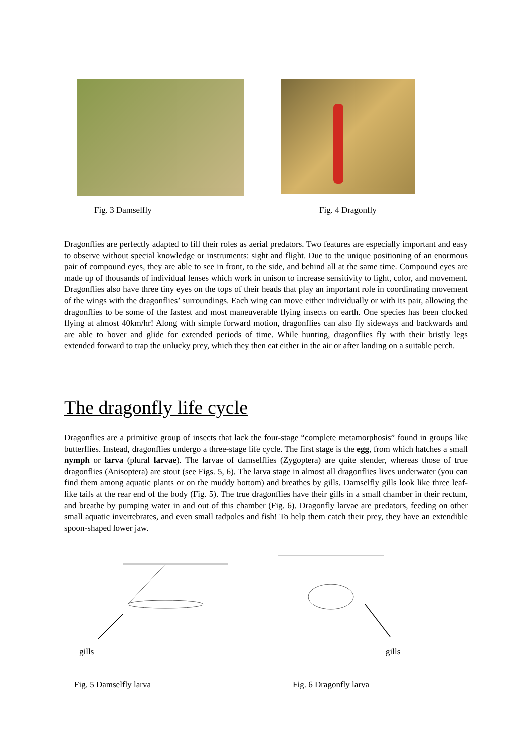Fig. 3 Damselfly Fig. 4 Dragonfly
Dragonflies are perfectly adapted to fill their roles as aerial predators. Two features are especially important and easy to observe without special knowledge or instruments: sight and flight. Due to the unique positioning of an enormous pair of compound eyes, they are able to see in front, to the side, and behind all at the same time. Compound eyes are made up of thousands of individual lenses which work in unison to increase sensitivity to light, color, and movement. Dragonflies also have three tiny eyes on the tops of their heads that play an important role in coordinating movement of the wings with the dragonflies’ surroundings. Each wing can move either individually or with its pair, allowing the dragonflies to be some of the fastest and most maneuverable flying insects on earth. One species has been clocked flying at almost 40km/hr! Along with simple forward motion, dragonflies can also fly sideways and backwards and are able to hover and glide for extended periods of time. While hunting, dragonflies fly with their bristly legs extended forward to trap the unlucky prey, which they then eat either in the air or after landing on a suitable perch.
The dragonfly life cycle
Dragonflies are a primitive group of insects that lack the four-stage “complete metamorphosis” found in groups like butterflies. Instead, dragonflies undergo a three-stage life cycle. The first stage is the egg, from which hatches a small nymph or larva (plural larvae). The larvae of damselflies (Zygoptera) are quite slender, whereas those of true dragonflies (Anisoptera) are stout (see Figs. 5, 6). The larva stage in almost all dragonflies lives underwater (you can find them among aquatic plants or on the muddy bottom) and breathes by gills. Damselfly gills look like three leaf-like tails at the rear end of the body (Fig. 5). The true dragonflies have their gills in a small chamber in their rectum, and breathe by pumping water in and out of this chamber (Fig. 6). Dragonfly larvae are predators, feeding on other small aquatic invertebrates, and even small tadpoles and fish! To help them catch their prey, they have an extendible spoon-shaped lower jaw.
gills gills
Fig. 5 Damselfly larva Fig. 6 Dragonfly larva